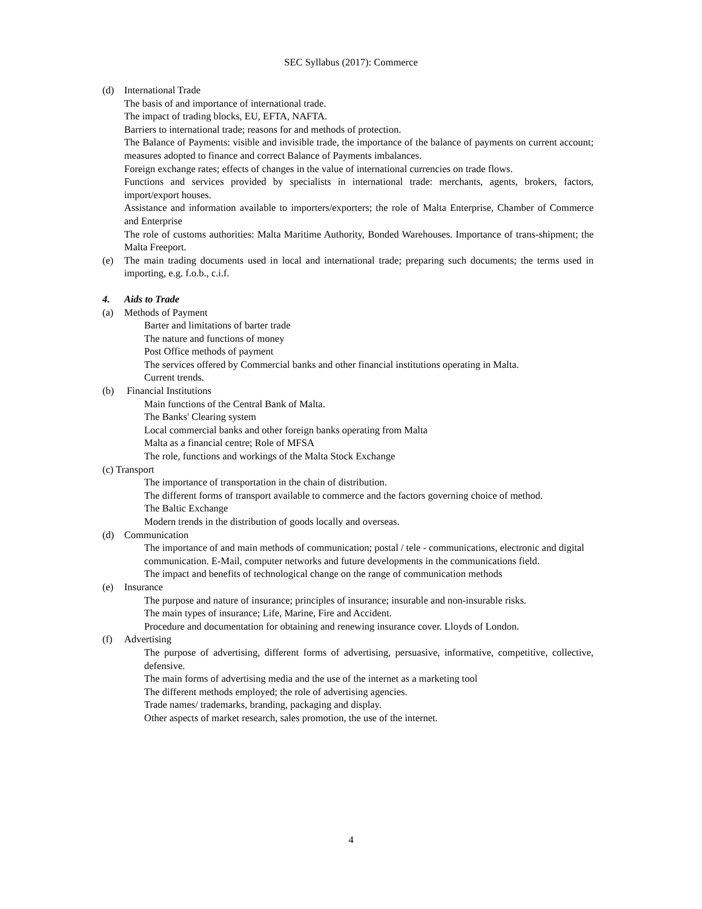SEC Syllabus (2017): Commerce
(d) International Trade
The basis of and importance of international trade.
The impact of trading blocks, EU, EFTA, NAFTA.
Barriers to international trade; reasons for and methods of protection.
The Balance of Payments: visible and invisible trade, the importance of the balance of payments on current account; measures adopted to finance and correct Balance of Payments imbalances.
Foreign exchange rates; effects of changes in the value of international currencies on trade flows.
Functions and services provided by specialists in international trade: merchants, agents, brokers, factors, import/export houses.
Assistance and information available to importers/exporters; the role of Malta Enterprise, Chamber of Commerce and Enterprise
The role of customs authorities: Malta Maritime Authority, Bonded Warehouses. Importance of trans-shipment; the Malta Freeport.
(e) The main trading documents used in local and international trade; preparing such documents; the terms used in importing, e.g. f.o.b., c.i.f.
4. Aids to Trade
(a) Methods of Payment
Barter and limitations of barter trade
The nature and functions of money
Post Office methods of payment
The services offered by Commercial banks and other financial institutions operating in Malta.
Current trends.
(b) Financial Institutions
Main functions of the Central Bank of Malta.
The Banks' Clearing system
Local commercial banks and other foreign banks operating from Malta
Malta as a financial centre; Role of MFSA
The role, functions and workings of the Malta Stock Exchange
(c) Transport
The importance of transportation in the chain of distribution.
The different forms of transport available to commerce and the factors governing choice of method.
The Baltic Exchange
Modern trends in the distribution of goods locally and overseas.
(d) Communication
The importance of and main methods of communication; postal / tele - communications, electronic and digital communication. E-Mail, computer networks and future developments in the communications field.
The impact and benefits of technological change on the range of communication methods
(e) Insurance
The purpose and nature of insurance; principles of insurance; insurable and non-insurable risks.
The main types of insurance; Life, Marine, Fire and Accident.
Procedure and documentation for obtaining and renewing insurance cover. Lloyds of London.
(f) Advertising
The purpose of advertising, different forms of advertising, persuasive, informative, competitive, collective, defensive.
The main forms of advertising media and the use of the internet as a marketing tool
The different methods employed; the role of advertising agencies.
Trade names/ trademarks, branding, packaging and display.
Other aspects of market research, sales promotion, the use of the internet.
4